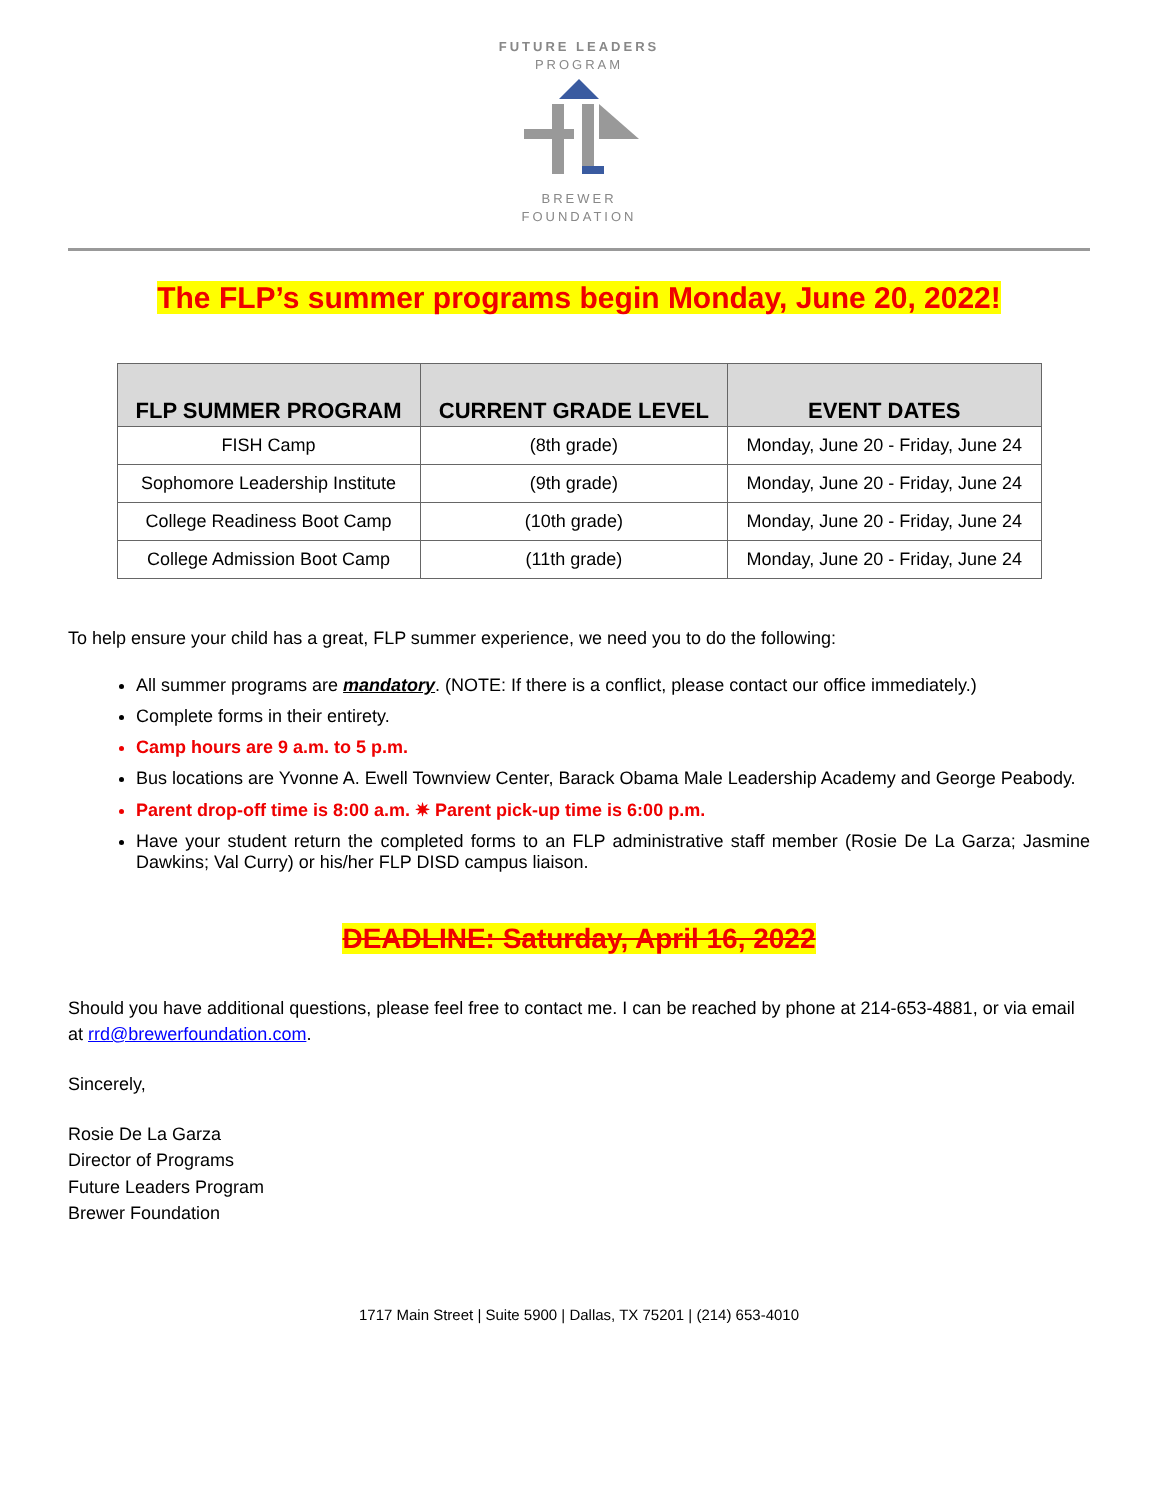FUTURE LEADERS
PROGRAM
BREWER
FOUNDATION
The FLP’s summer programs begin Monday, June 20, 2022!
| FLP SUMMER PROGRAM | CURRENT GRADE LEVEL | EVENT DATES |
| --- | --- | --- |
| FISH Camp | (8th grade) | Monday, June 20 - Friday, June 24 |
| Sophomore Leadership Institute | (9th grade) | Monday, June 20 - Friday, June 24 |
| College Readiness Boot Camp | (10th grade) | Monday, June 20 - Friday, June 24 |
| College Admission Boot Camp | (11th grade) | Monday, June 20 - Friday, June 24 |
To help ensure your child has a great, FLP summer experience, we need you to do the following:
All summer programs are mandatory. (NOTE: If there is a conflict, please contact our office immediately.)
Complete forms in their entirety.
Camp hours are 9 a.m. to 5 p.m.
Bus locations are Yvonne A. Ewell Townview Center, Barack Obama Male Leadership Academy and George Peabody.
Parent drop-off time is 8:00 a.m. ✷ Parent pick-up time is 6:00 p.m.
Have your student return the completed forms to an FLP administrative staff member (Rosie De La Garza; Jasmine Dawkins; Val Curry) or his/her FLP DISD campus liaison.
DEADLINE: Saturday, April 16, 2022
Should you have additional questions, please feel free to contact me. I can be reached by phone at 214-653-4881, or via email at rrd@brewerfoundation.com.
Sincerely,
Rosie De La Garza
Director of Programs
Future Leaders Program
Brewer Foundation
1717 Main Street | Suite 5900 | Dallas, TX 75201 | (214) 653-4010